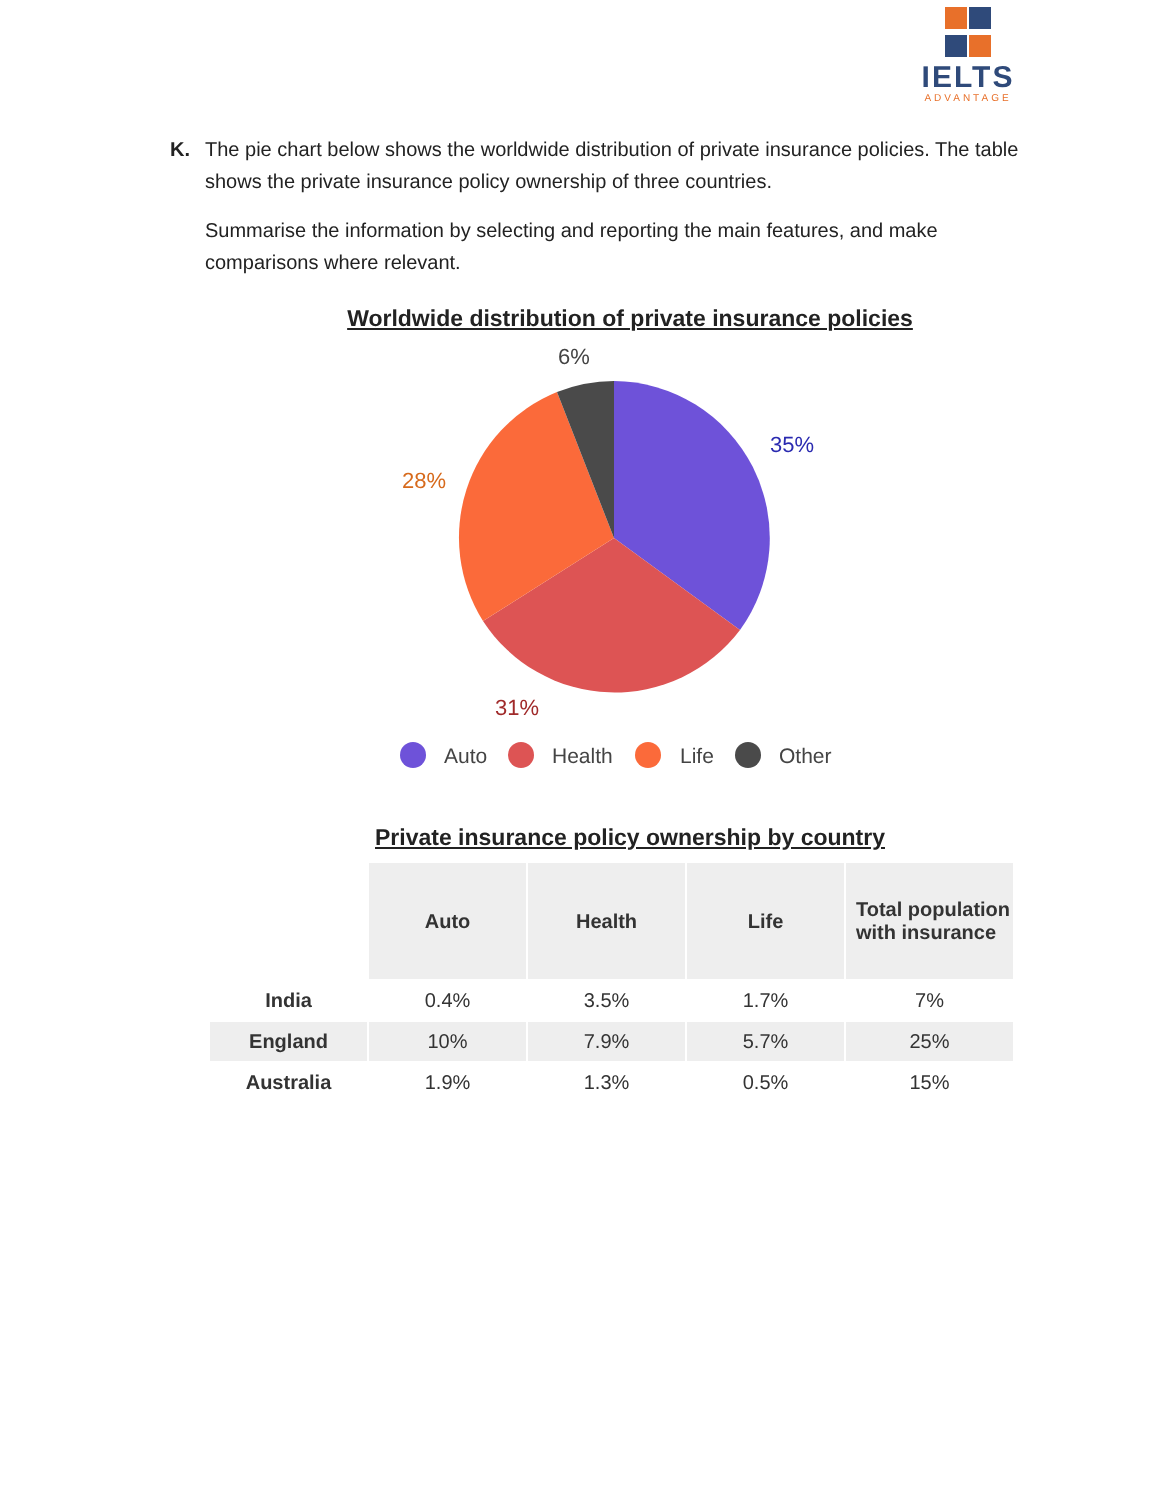IELTS
ADVANTAGE
K. The pie chart below shows the worldwide distribution of private insurance policies. The table shows the private insurance policy ownership of three countries.
Summarise the information by selecting and reporting the main features, and make comparisons where relevant.
Worldwide distribution of private insurance policies
6%
35%
28%
31%
Auto
Health
Life
Other
Private insurance policy ownership by country
| | Auto | Health | Life | Total population with insurance |
| --- | --- | --- | --- | --- |
| India | 0.4% | 3.5% | 1.7% | 7% |
| England | 10% | 7.9% | 5.7% | 25% |
| Australia | 1.9% | 1.3% | 0.5% | 15% |